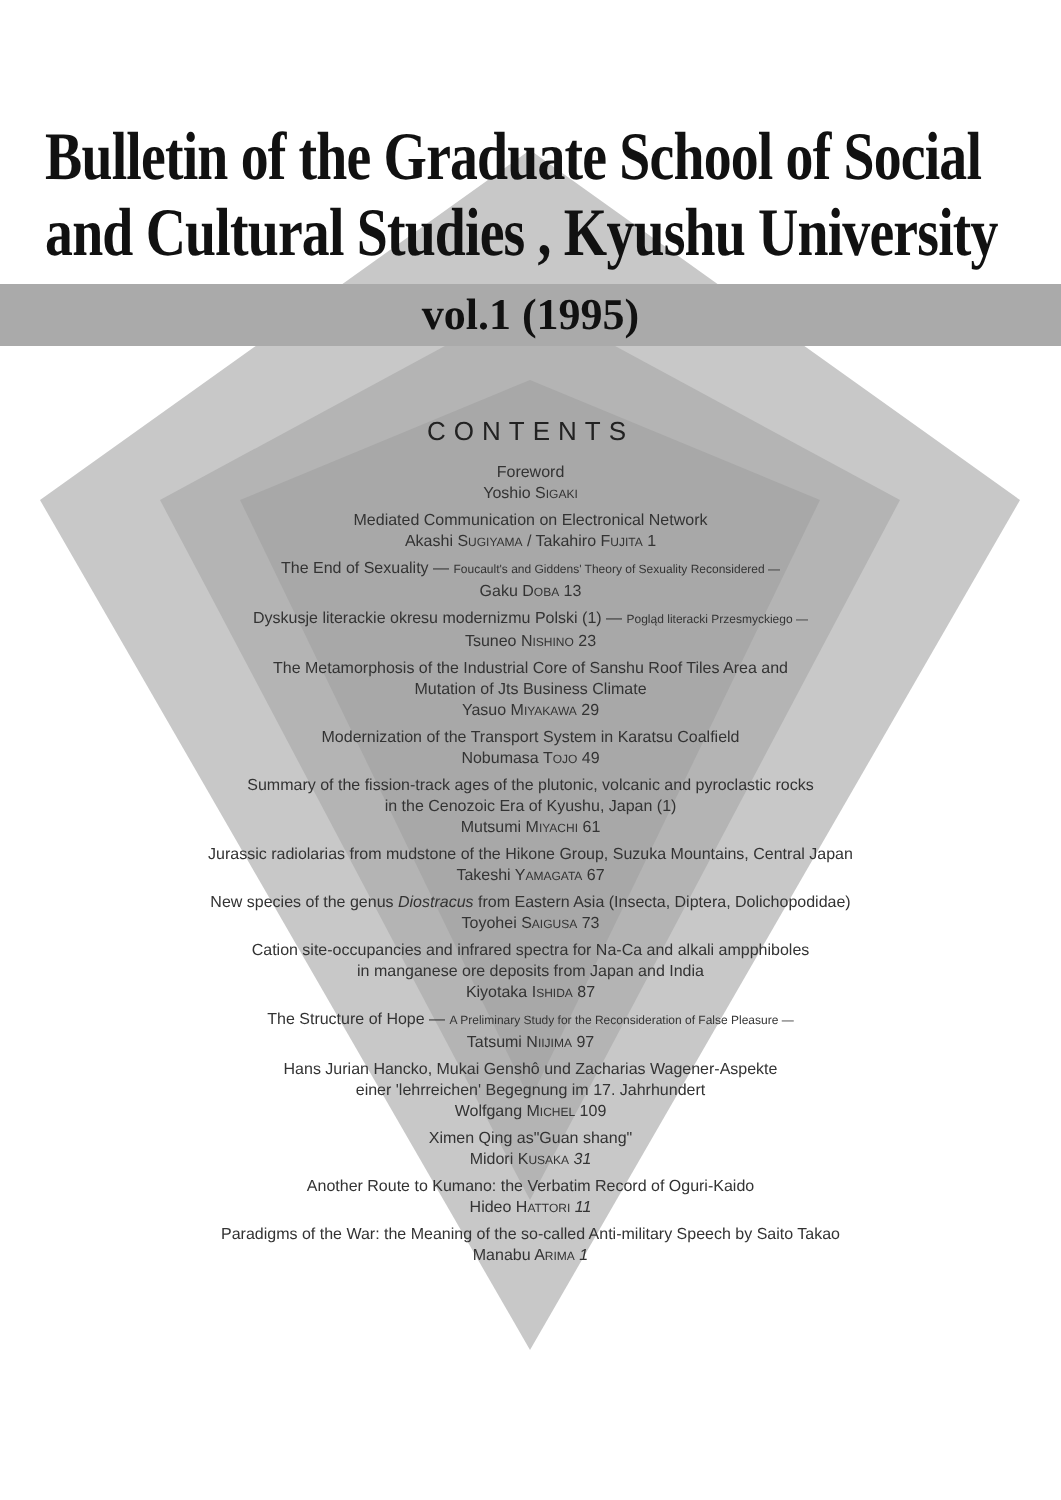Bulletin of the Graduate School of Social
and Cultural Studies , Kyushu University
vol.1 (1995)
CONTENTS
Foreword
Yoshio SIGAKI
Mediated Communication on Electronical Network
Akashi SUGIYAMA / Takahiro FUJITA 1
The End of Sexuality — Foucault's and Giddens' Theory of Sexuality Reconsidered —
Gaku DOBA 13
Dyskusje literackie okresu modernizmu Polski (1) — Pogląd literacki Przesmyckiego —
Tsuneo NISHINO 23
The Metamorphosis of the Industrial Core of Sanshu Roof Tiles Area and
Mutation of Jts Business Climate
Yasuo MIYAKAWA 29
Modernization of the Transport System in Karatsu Coalfield
Nobumasa TOJO 49
Summary of the fission-track ages of the plutonic, volcanic and pyroclastic rocks
in the Cenozoic Era of Kyushu, Japan (1)
Mutsumi MIYACHI 61
Jurassic radiolarias from mudstone of the Hikone Group, Suzuka Mountains, Central Japan
Takeshi YAMAGATA 67
New species of the genus Diostracus from Eastern Asia (Insecta, Diptera, Dolichopodidae)
Toyohei SAIGUSA 73
Cation site-occupancies and infrared spectra for Na-Ca and alkali ampphiboles
in manganese ore deposits from Japan and India
Kiyotaka ISHIDA 87
The Structure of Hope — A Preliminary Study for the Reconsideration of False Pleasure —
Tatsumi NIIJIMA 97
Hans Jurian Hancko, Mukai Genshô und Zacharias Wagener-Aspekte
einer 'lehrreichen' Begegnung im 17. Jahrhundert
Wolfgang MICHEL 109
Ximen Qing as"Guan shang"
Midori KUSAKA 31
Another Route to Kumano: the Verbatim Record of Oguri-Kaido
Hideo HATTORI 11
Paradigms of the War: the Meaning of the so-called Anti-military Speech by Saito Takao
Manabu ARIMA 1